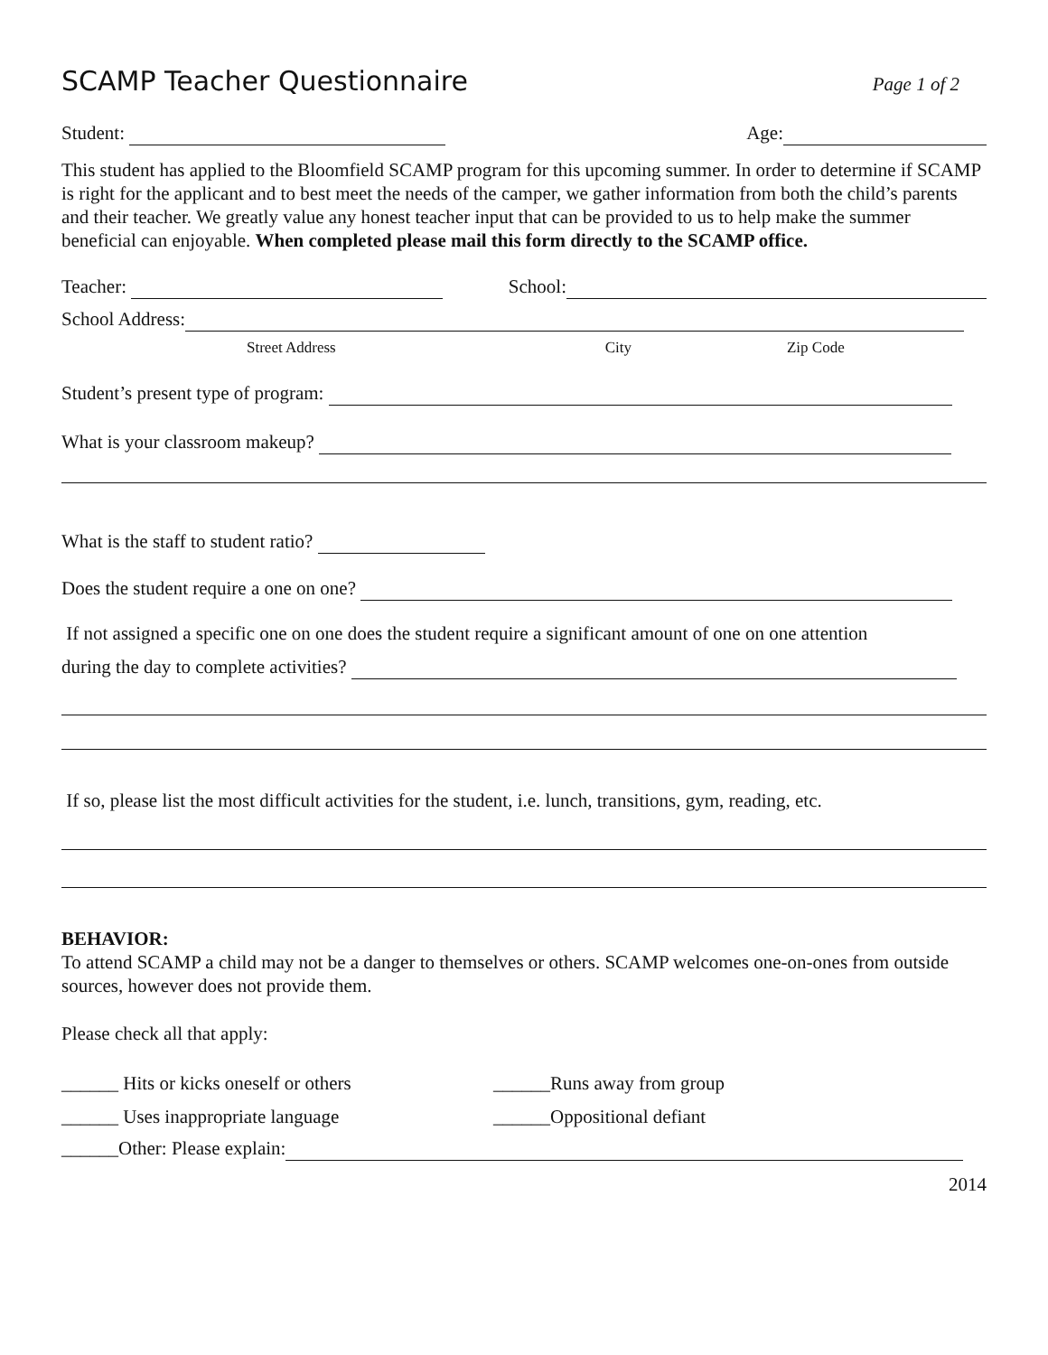SCAMP Teacher Questionnaire
Page 1 of 2
Student: Age:
This student has applied to the Bloomfield SCAMP program for this upcoming summer. In order to determine if SCAMP is right for the applicant and to best meet the needs of the camper, we gather information from both the child’s parents and their teacher. We greatly value any honest teacher input that can be provided to us to help make the summer beneficial can enjoyable. When completed please mail this form directly to the SCAMP office.
Teacher: School:
School Address:
Street Address City Zip Code
Student’s present type of program:
What is your classroom makeup?
What is the staff to student ratio?
Does the student require a one on one?
If not assigned a specific one on one does the student require a significant amount of one on one attention
during the day to complete activities?
If so, please list the most difficult activities for the student, i.e. lunch, transitions, gym, reading, etc.
BEHAVIOR:
To attend SCAMP a child may not be a danger to themselves or others. SCAMP welcomes one-on-ones from outside sources, however does not provide them.
Please check all that apply:
______ Hits or kicks oneself or others ______Runs away from group
______ Uses inappropriate language ______Oppositional defiant
______Other: Please explain:
2014